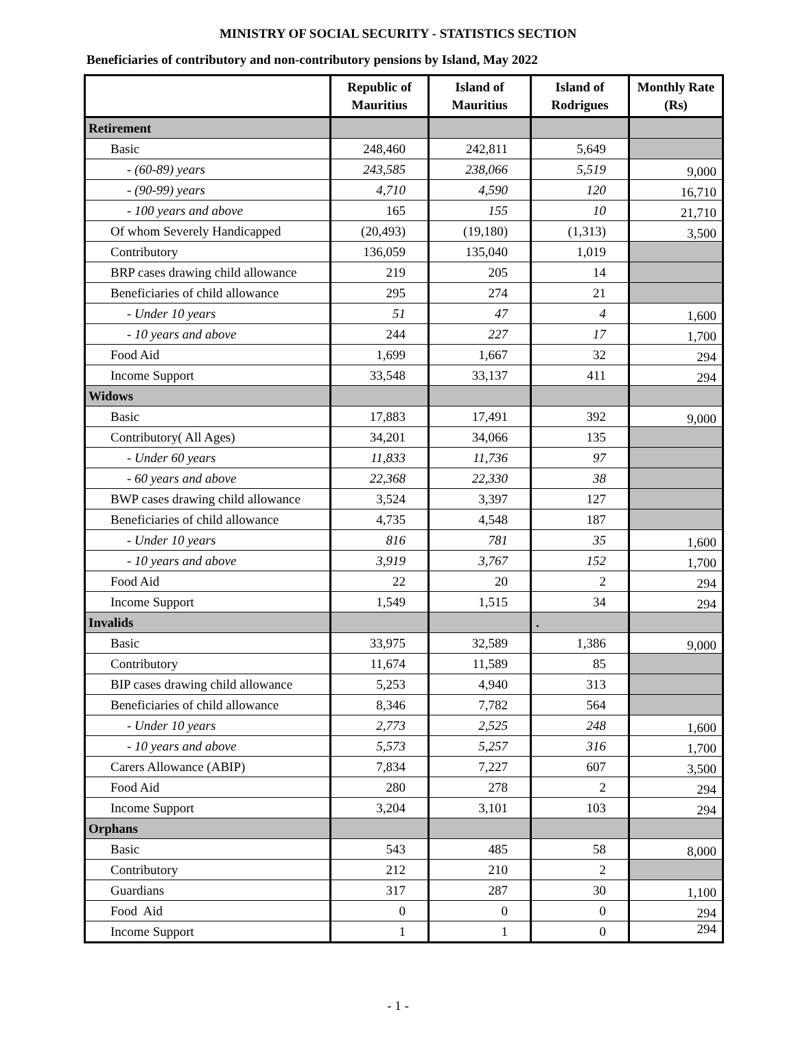MINISTRY OF SOCIAL SECURITY - STATISTICS SECTION
Beneficiaries of contributory and non-contributory pensions by Island, May 2022
| | Republic of Mauritius | Island of Mauritius | Island of Rodrigues | Monthly Rate (Rs) |
| --- | --- | --- | --- | --- |
| Retirement | | | | |
| Basic | 248,460 | 242,811 | 5,649 | |
| - (60-89) years | 243,585 | 238,066 | 5,519 | 9,000 |
| - (90-99) years | 4,710 | 4,590 | 120 | 16,710 |
| - 100 years and above | 165 | 155 | 10 | 21,710 |
| Of whom Severely Handicapped | (20,493) | (19,180) | (1,313) | 3,500 |
| Contributory | 136,059 | 135,040 | 1,019 | |
| BRP cases drawing child allowance | 219 | 205 | 14 | |
| Beneficiaries of child allowance | 295 | 274 | 21 | |
| - Under 10 years | 51 | 47 | 4 | 1,600 |
| - 10 years and above | 244 | 227 | 17 | 1,700 |
| Food Aid | 1,699 | 1,667 | 32 | 294 |
| Income Support | 33,548 | 33,137 | 411 | 294 |
| Widows | | | | |
| Basic | 17,883 | 17,491 | 392 | 9,000 |
| Contributory( All Ages) | 34,201 | 34,066 | 135 | |
| - Under 60 years | 11,833 | 11,736 | 97 | |
| - 60 years and above | 22,368 | 22,330 | 38 | |
| BWP cases drawing child allowance | 3,524 | 3,397 | 127 | |
| Beneficiaries of child allowance | 4,735 | 4,548 | 187 | |
| - Under 10 years | 816 | 781 | 35 | 1,600 |
| - 10 years and above | 3,919 | 3,767 | 152 | 1,700 |
| Food Aid | 22 | 20 | 2 | 294 |
| Income Support | 1,549 | 1,515 | 34 | 294 |
| Invalids | | | . | |
| Basic | 33,975 | 32,589 | 1,386 | 9,000 |
| Contributory | 11,674 | 11,589 | 85 | |
| BIP cases drawing child allowance | 5,253 | 4,940 | 313 | |
| Beneficiaries of child allowance | 8,346 | 7,782 | 564 | |
| - Under 10 years | 2,773 | 2,525 | 248 | 1,600 |
| - 10 years and above | 5,573 | 5,257 | 316 | 1,700 |
| Carers Allowance (ABIP) | 7,834 | 7,227 | 607 | 3,500 |
| Food Aid | 280 | 278 | 2 | 294 |
| Income Support | 3,204 | 3,101 | 103 | 294 |
| Orphans | | | | |
| Basic | 543 | 485 | 58 | 8,000 |
| Contributory | 212 | 210 | 2 | |
| Guardians | 317 | 287 | 30 | 1,100 |
| Food Aid | 0 | 0 | 0 | 294 |
| Income Support | 1 | 1 | 0 | 294 |
- 1 -